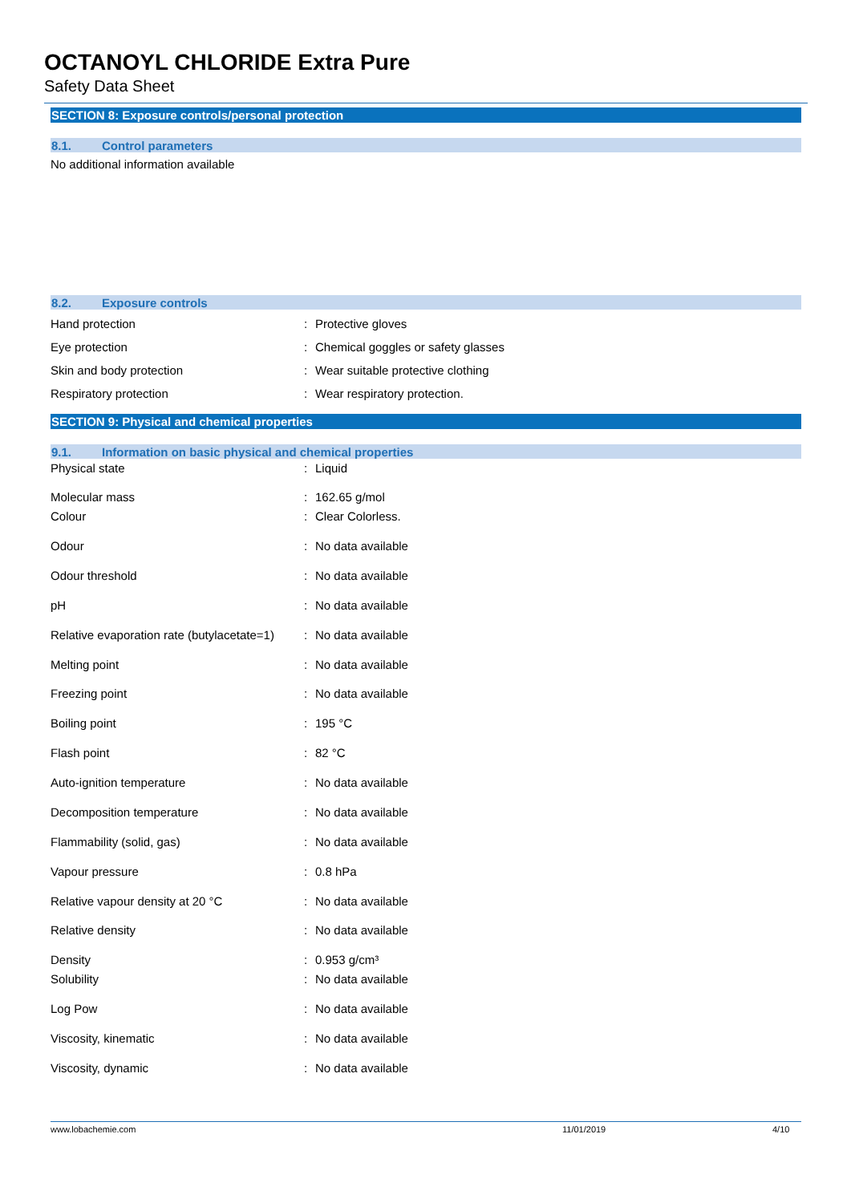OCTANOYL CHLORIDE Extra Pure
Safety Data Sheet
SECTION 8: Exposure controls/personal protection
8.1. Control parameters
No additional information available
8.2. Exposure controls
| Hand protection | : | Protective gloves |
| Eye protection | : | Chemical goggles or safety glasses |
| Skin and body protection | : | Wear suitable protective clothing |
| Respiratory protection | : | Wear respiratory protection. |
SECTION 9: Physical and chemical properties
9.1. Information on basic physical and chemical properties
| Physical state | : | Liquid |
| Molecular mass | : | 162.65 g/mol |
| Colour | : | Clear Colorless. |
| Odour | : | No data available |
| Odour threshold | : | No data available |
| pH | : | No data available |
| Relative evaporation rate (butylacetate=1) | : | No data available |
| Melting point | : | No data available |
| Freezing point | : | No data available |
| Boiling point | : | 195 °C |
| Flash point | : | 82 °C |
| Auto-ignition temperature | : | No data available |
| Decomposition temperature | : | No data available |
| Flammability (solid, gas) | : | No data available |
| Vapour pressure | : | 0.8 hPa |
| Relative vapour density at 20 °C | : | No data available |
| Relative density | : | No data available |
| Density | : | 0.953 g/cm³ |
| Solubility | : | No data available |
| Log Pow | : | No data available |
| Viscosity, kinematic | : | No data available |
| Viscosity, dynamic | : | No data available |
www.lobachemie.com 11/01/2019 4/10